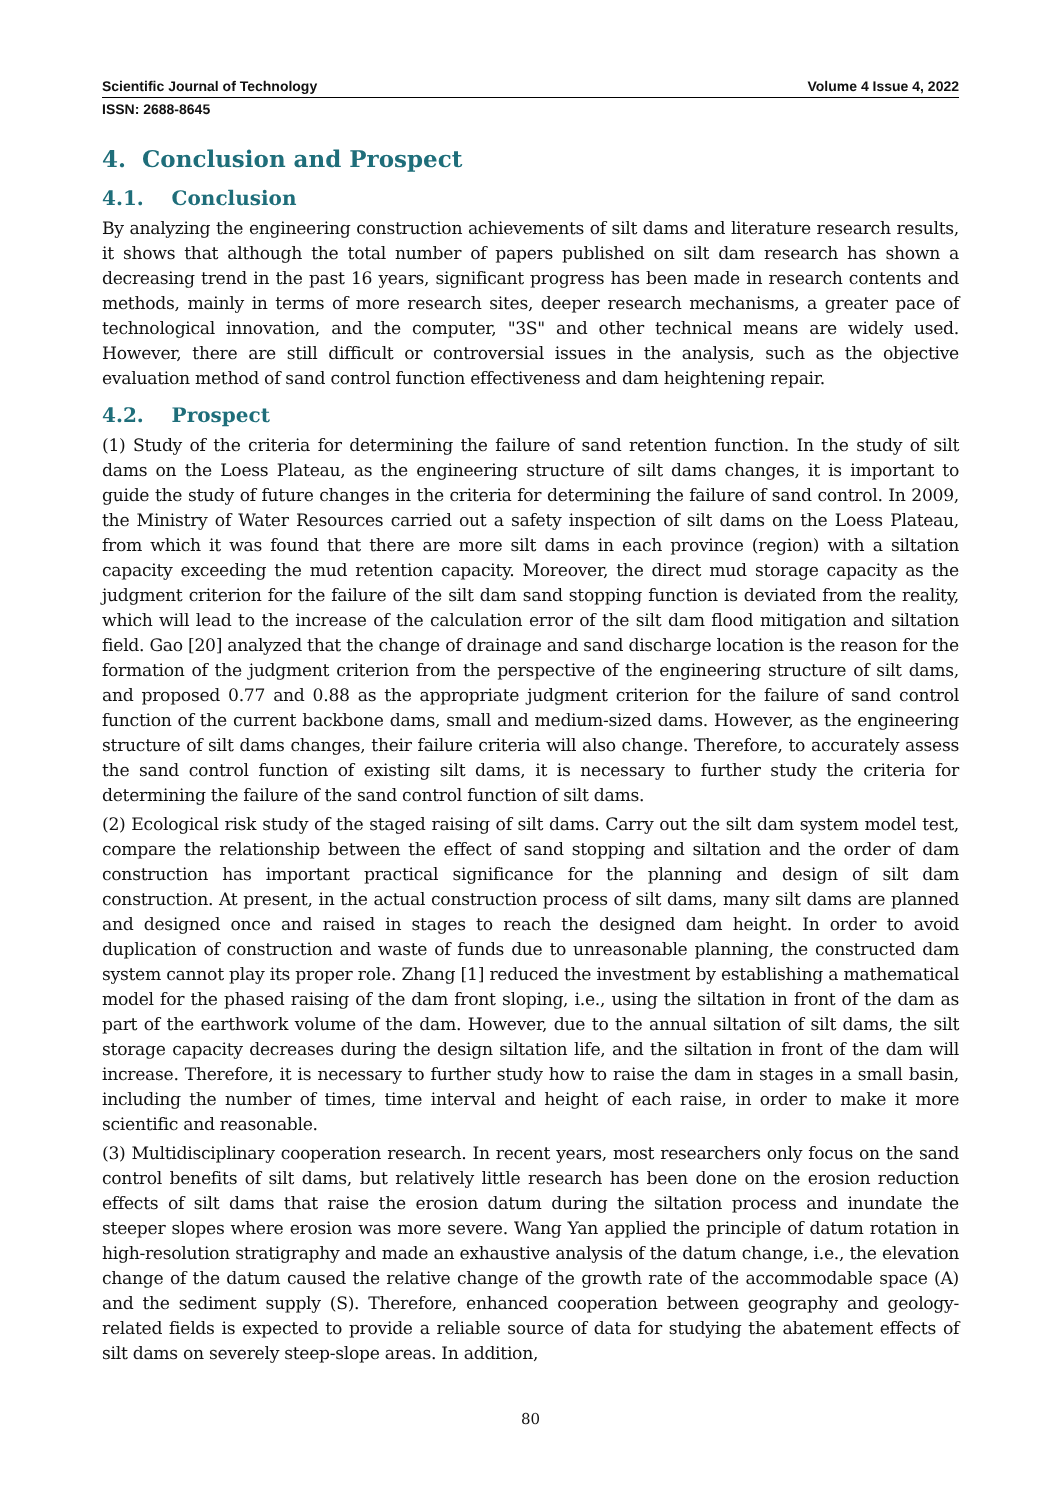Scientific Journal of Technology Volume 4 Issue 4, 2022
ISSN: 2688-8645
4. Conclusion and Prospect
4.1. Conclusion
By analyzing the engineering construction achievements of silt dams and literature research results, it shows that although the total number of papers published on silt dam research has shown a decreasing trend in the past 16 years, significant progress has been made in research contents and methods, mainly in terms of more research sites, deeper research mechanisms, a greater pace of technological innovation, and the computer, "3S" and other technical means are widely used. However, there are still difficult or controversial issues in the analysis, such as the objective evaluation method of sand control function effectiveness and dam heightening repair.
4.2. Prospect
(1) Study of the criteria for determining the failure of sand retention function. In the study of silt dams on the Loess Plateau, as the engineering structure of silt dams changes, it is important to guide the study of future changes in the criteria for determining the failure of sand control. In 2009, the Ministry of Water Resources carried out a safety inspection of silt dams on the Loess Plateau, from which it was found that there are more silt dams in each province (region) with a siltation capacity exceeding the mud retention capacity. Moreover, the direct mud storage capacity as the judgment criterion for the failure of the silt dam sand stopping function is deviated from the reality, which will lead to the increase of the calculation error of the silt dam flood mitigation and siltation field. Gao [20] analyzed that the change of drainage and sand discharge location is the reason for the formation of the judgment criterion from the perspective of the engineering structure of silt dams, and proposed 0.77 and 0.88 as the appropriate judgment criterion for the failure of sand control function of the current backbone dams, small and medium-sized dams. However, as the engineering structure of silt dams changes, their failure criteria will also change. Therefore, to accurately assess the sand control function of existing silt dams, it is necessary to further study the criteria for determining the failure of the sand control function of silt dams.
(2) Ecological risk study of the staged raising of silt dams. Carry out the silt dam system model test, compare the relationship between the effect of sand stopping and siltation and the order of dam construction has important practical significance for the planning and design of silt dam construction. At present, in the actual construction process of silt dams, many silt dams are planned and designed once and raised in stages to reach the designed dam height. In order to avoid duplication of construction and waste of funds due to unreasonable planning, the constructed dam system cannot play its proper role. Zhang [1] reduced the investment by establishing a mathematical model for the phased raising of the dam front sloping, i.e., using the siltation in front of the dam as part of the earthwork volume of the dam. However, due to the annual siltation of silt dams, the silt storage capacity decreases during the design siltation life, and the siltation in front of the dam will increase. Therefore, it is necessary to further study how to raise the dam in stages in a small basin, including the number of times, time interval and height of each raise, in order to make it more scientific and reasonable.
(3) Multidisciplinary cooperation research. In recent years, most researchers only focus on the sand control benefits of silt dams, but relatively little research has been done on the erosion reduction effects of silt dams that raise the erosion datum during the siltation process and inundate the steeper slopes where erosion was more severe. Wang Yan applied the principle of datum rotation in high-resolution stratigraphy and made an exhaustive analysis of the datum change, i.e., the elevation change of the datum caused the relative change of the growth rate of the accommodable space (A) and the sediment supply (S). Therefore, enhanced cooperation between geography and geology-related fields is expected to provide a reliable source of data for studying the abatement effects of silt dams on severely steep-slope areas. In addition,
80